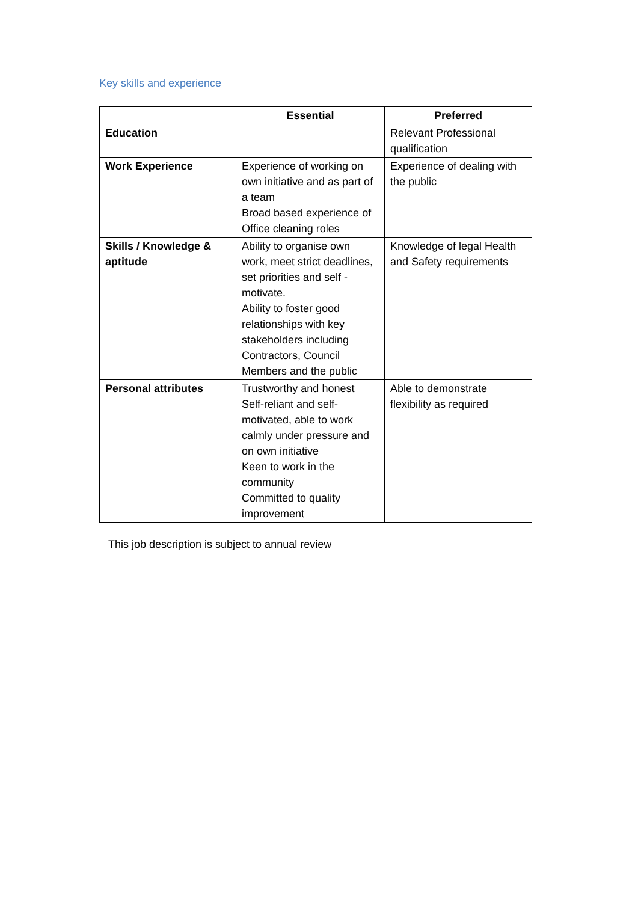Key skills and experience
| | Essential | Preferred |
| --- | --- | --- |
| Education | | Relevant Professional qualification |
| Work Experience | Experience of working on own initiative and as part of a team Broad based experience of Office cleaning roles | Experience of dealing with the public |
| Skills / Knowledge & aptitude | Ability to organise own work, meet strict deadlines, set priorities and self -motivate. Ability to foster good relationships with key stakeholders including Contractors, Council Members and the public | Knowledge of legal Health and Safety requirements |
| Personal attributes | Trustworthy and honest Self-reliant and self-motivated, able to work calmly under pressure and on own initiative Keen to work in the community Committed to quality improvement | Able to demonstrate flexibility as required |
This job description is subject to annual review